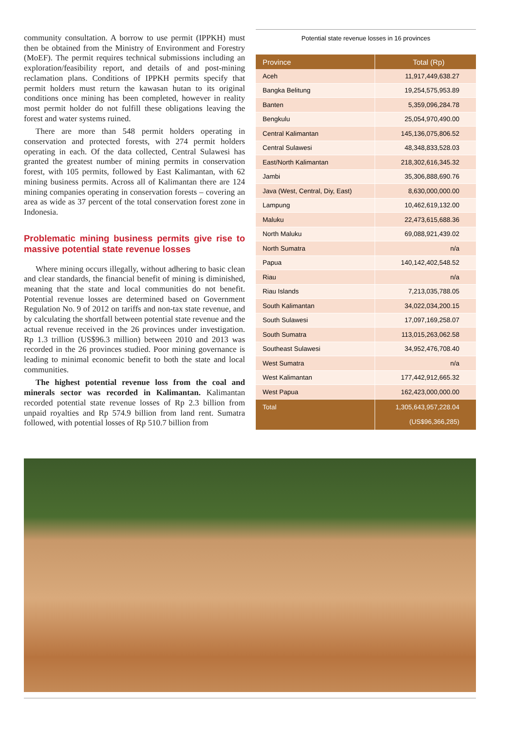community consultation. A borrow to use permit (IPPKH) must then be obtained from the Ministry of Environment and Forestry (MoEF). The permit requires technical submissions including an exploration/feasibility report, and details of and post-mining reclamation plans. Conditions of IPPKH permits specify that permit holders must return the kawasan hutan to its original conditions once mining has been completed, however in reality most permit holder do not fulfill these obligations leaving the forest and water systems ruined.
There are more than 548 permit holders operating in conservation and protected forests, with 274 permit holders operating in each. Of the data collected, Central Sulawesi has granted the greatest number of mining permits in conservation forest, with 105 permits, followed by East Kalimantan, with 62 mining business permits. Across all of Kalimantan there are 124 mining companies operating in conservation forests – covering an area as wide as 37 percent of the total conservation forest zone in Indonesia.
Problematic mining business permits give rise to massive potential state revenue losses
Where mining occurs illegally, without adhering to basic clean and clear standards, the financial benefit of mining is diminished, meaning that the state and local communities do not benefit. Potential revenue losses are determined based on Government Regulation No. 9 of 2012 on tariffs and non-tax state revenue, and by calculating the shortfall between potential state revenue and the actual revenue received in the 26 provinces under investigation. Rp 1.3 trillion (US$96.3 million) between 2010 and 2013 was recorded in the 26 provinces studied. Poor mining governance is leading to minimal economic benefit to both the state and local communities.
The highest potential revenue loss from the coal and minerals sector was recorded in Kalimantan. Kalimantan recorded potential state revenue losses of Rp 2.3 billion from unpaid royalties and Rp 574.9 billion from land rent. Sumatra followed, with potential losses of Rp 510.7 billion from
Potential state revenue losses in 16 provinces
| Province | Total (Rp) |
| --- | --- |
| Aceh | 11,917,449,638.27 |
| Bangka Belitung | 19,254,575,953.89 |
| Banten | 5,359,096,284.78 |
| Bengkulu | 25,054,970,490.00 |
| Central Kalimantan | 145,136,075,806.52 |
| Central Sulawesi | 48,348,833,528.03 |
| East/North Kalimantan | 218,302,616,345.32 |
| Jambi | 35,306,888,690.76 |
| Java (West, Central, Diy, East) | 8,630,000,000.00 |
| Lampung | 10,462,619,132.00 |
| Maluku | 22,473,615,688.36 |
| North Maluku | 69,088,921,439.02 |
| North Sumatra | n/a |
| Papua | 140,142,402,548.52 |
| Riau | n/a |
| Riau Islands | 7,213,035,788.05 |
| South Kalimantan | 34,022,034,200.15 |
| South Sulawesi | 17,097,169,258.07 |
| South Sumatra | 113,015,263,062.58 |
| Southeast Sulawesi | 34,952,476,708.40 |
| West Sumatra | n/a |
| West Kalimantan | 177,442,912,665.32 |
| West Papua | 162,423,000,000.00 |
| Total | 1,305,643,957,228.04 (US$96,366,285) |